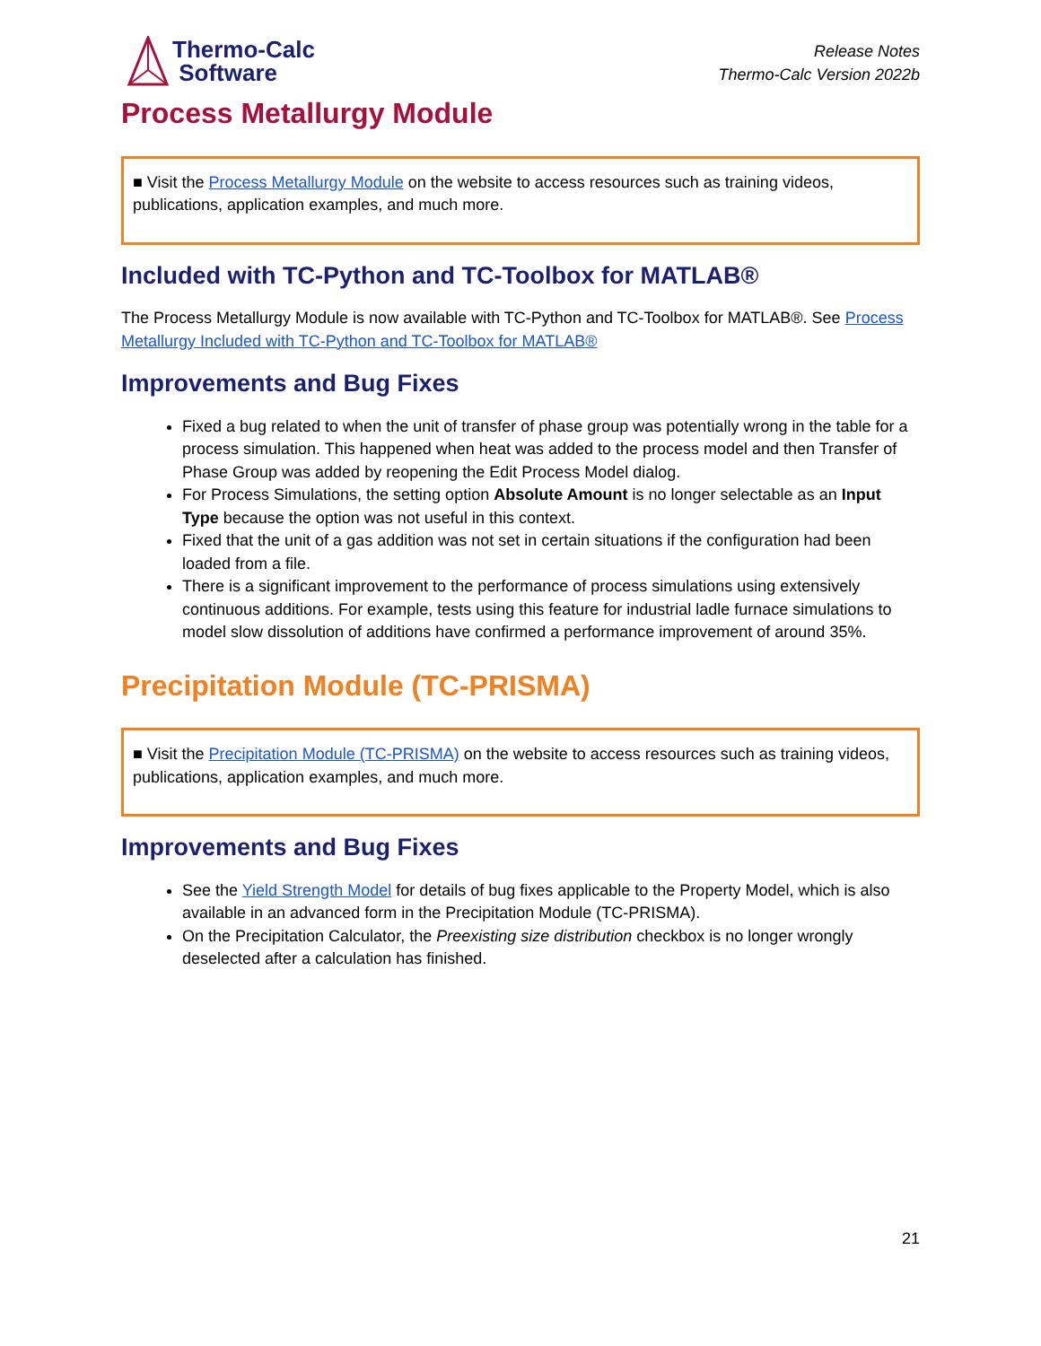Thermo-Calc
Software
Release Notes
Thermo-Calc Version 2022b
Process Metallurgy Module
■ Visit the Process Metallurgy Module on the website to access resources such as training videos, publications, application examples, and much more.
Included with TC-Python and TC-Toolbox for MATLAB®
The Process Metallurgy Module is now available with TC-Python and TC-Toolbox for MATLAB®. See Process Metallurgy Included with TC-Python and TC-Toolbox for MATLAB®
Improvements and Bug Fixes
Fixed a bug related to when the unit of transfer of phase group was potentially wrong in the table for a process simulation. This happened when heat was added to the process model and then Transfer of Phase Group was added by reopening the Edit Process Model dialog.
For Process Simulations, the setting option Absolute Amount is no longer selectable as an Input Type because the option was not useful in this context.
Fixed that the unit of a gas addition was not set in certain situations if the configuration had been loaded from a file.
There is a significant improvement to the performance of process simulations using extensively continuous additions. For example, tests using this feature for industrial ladle furnace simulations to model slow dissolution of additions have confirmed a performance improvement of around 35%.
Precipitation Module (TC-PRISMA)
■ Visit the Precipitation Module (TC-PRISMA) on the website to access resources such as training videos, publications, application examples, and much more.
Improvements and Bug Fixes
See the Yield Strength Model for details of bug fixes applicable to the Property Model, which is also available in an advanced form in the Precipitation Module (TC-PRISMA).
On the Precipitation Calculator, the Preexisting size distribution checkbox is no longer wrongly deselected after a calculation has finished.
21